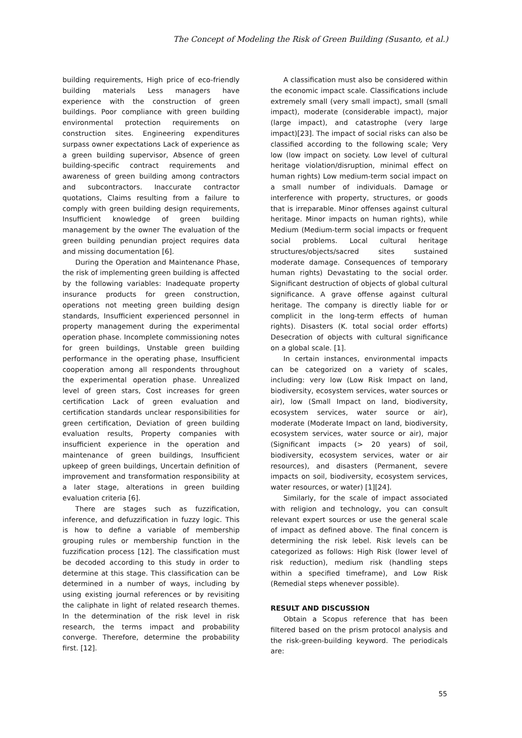The Concept of Modeling the Risk of Green Building (Susanto, et al.)
building requirements, High price of eco-friendly building materials Less managers have experience with the construction of green buildings. Poor compliance with green building environmental protection requirements on construction sites. Engineering expenditures surpass owner expectations Lack of experience as a green building supervisor, Absence of green building-specific contract requirements and awareness of green building among contractors and subcontractors. Inaccurate contractor quotations, Claims resulting from a failure to comply with green building design requirements, Insufficient knowledge of green building management by the owner The evaluation of the green building penundian project requires data and missing documentation [6].
During the Operation and Maintenance Phase, the risk of implementing green building is affected by the following variables: Inadequate property insurance products for green construction, operations not meeting green building design standards, Insufficient experienced personnel in property management during the experimental operation phase. Incomplete commissioning notes for green buildings, Unstable green building performance in the operating phase, Insufficient cooperation among all respondents throughout the experimental operation phase. Unrealized level of green stars, Cost increases for green certification Lack of green evaluation and certification standards unclear responsibilities for green certification, Deviation of green building evaluation results, Property companies with insufficient experience in the operation and maintenance of green buildings, Insufficient upkeep of green buildings, Uncertain definition of improvement and transformation responsibility at a later stage, alterations in green building evaluation criteria [6].
There are stages such as fuzzification, inference, and defuzzification in fuzzy logic. This is how to define a variable of membership grouping rules or membership function in the fuzzification process [12]. The classification must be decoded according to this study in order to determine at this stage. This classification can be determined in a number of ways, including by using existing journal references or by revisiting the caliphate in light of related research themes. In the determination of the risk level in risk research, the terms impact and probability converge. Therefore, determine the probability first. [12].
A classification must also be considered within the economic impact scale. Classifications include extremely small (very small impact), small (small impact), moderate (considerable impact), major (large impact), and catastrophe (very large impact)[23]. The impact of social risks can also be classified according to the following scale; Very low (low impact on society. Low level of cultural heritage violation/disruption, minimal effect on human rights) Low medium-term social impact on a small number of individuals. Damage or interference with property, structures, or goods that is irreparable. Minor offenses against cultural heritage. Minor impacts on human rights), while Medium (Medium-term social impacts or frequent social problems. Local cultural heritage structures/objects/sacred sites sustained moderate damage. Consequences of temporary human rights) Devastating to the social order. Significant destruction of objects of global cultural significance. A grave offense against cultural heritage. The company is directly liable for or complicit in the long-term effects of human rights). Disasters (K. total social order efforts) Desecration of objects with cultural significance on a global scale. [1].
In certain instances, environmental impacts can be categorized on a variety of scales, including: very low (Low Risk Impact on land, biodiversity, ecosystem services, water sources or air), low (Small Impact on land, biodiversity, ecosystem services, water source or air), moderate (Moderate Impact on land, biodiversity, ecosystem services, water source or air), major (Significant impacts (> 20 years) of soil, biodiversity, ecosystem services, water or air resources), and disasters (Permanent, severe impacts on soil, biodiversity, ecosystem services, water resources, or water) [1][24].
Similarly, for the scale of impact associated with religion and technology, you can consult relevant expert sources or use the general scale of impact as defined above. The final concern is determining the risk lebel. Risk levels can be categorized as follows: High Risk (lower level of risk reduction), medium risk (handling steps within a specified timeframe), and Low Risk (Remedial steps whenever possible).
RESULT AND DISCUSSION
Obtain a Scopus reference that has been filtered based on the prism protocol analysis and the risk-green-building keyword. The periodicals are:
55